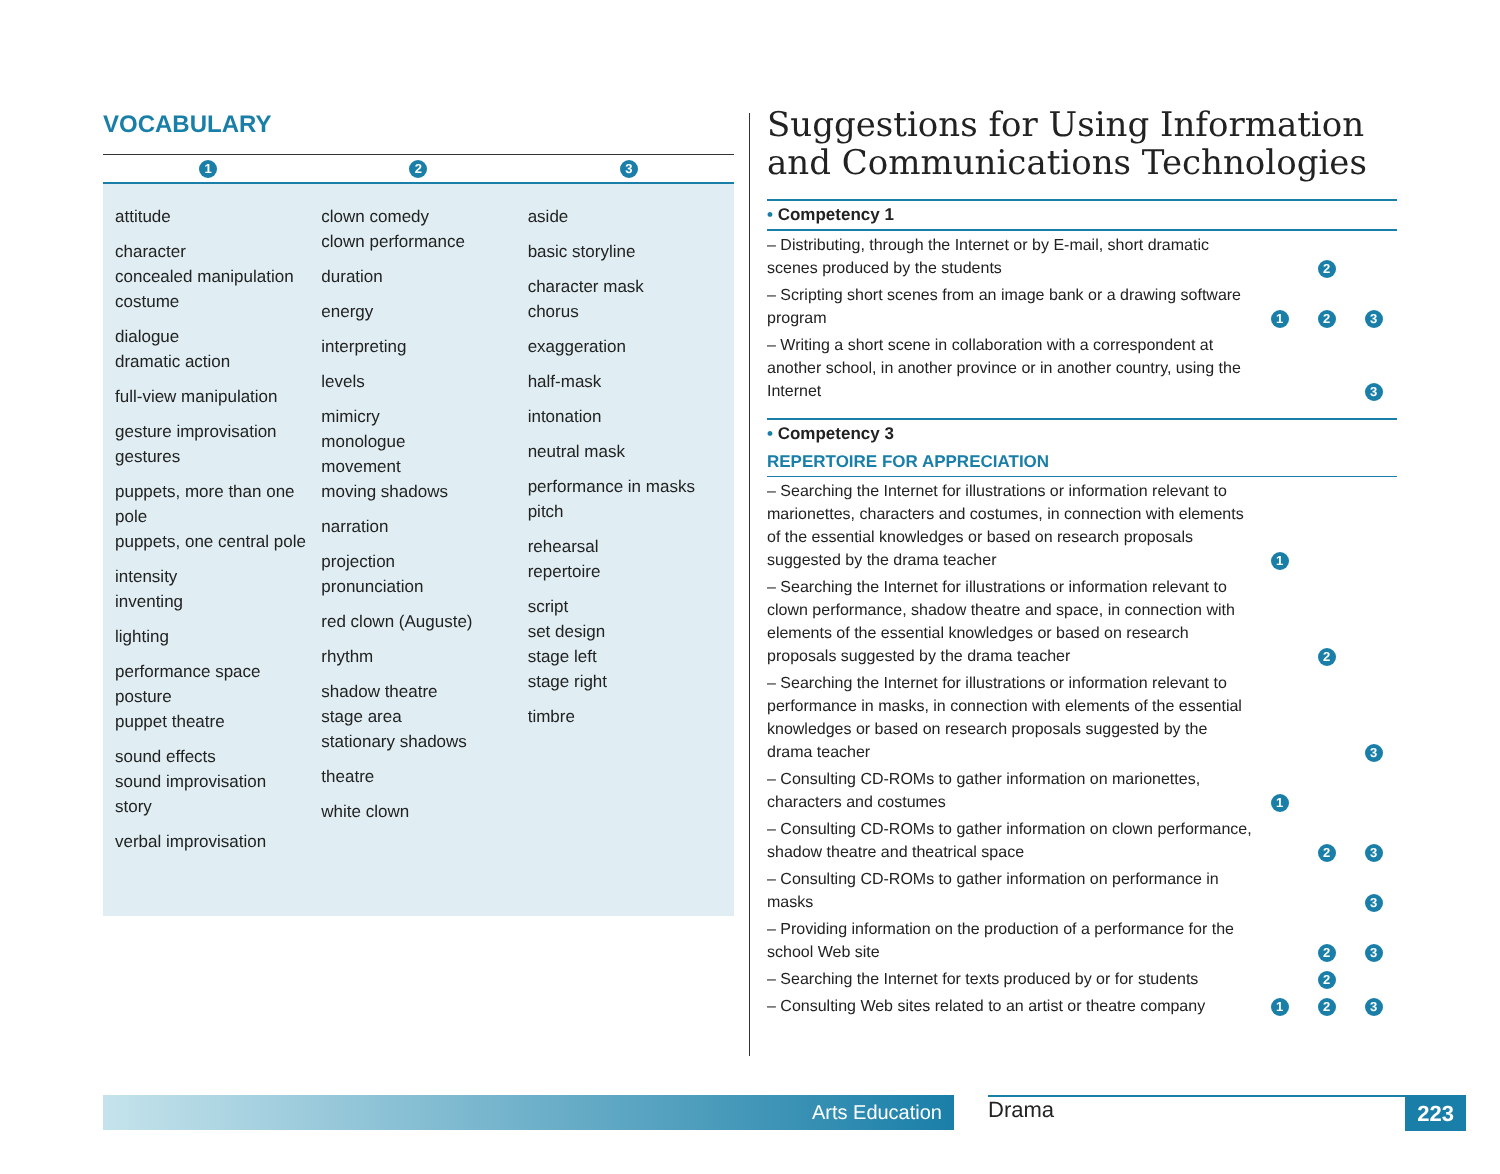VOCABULARY
1 2 3
attitude
character
concealed manipulation
costume
dialogue
dramatic action
full-view manipulation
gesture improvisation
gestures
puppets, more than one pole
puppets, one central pole
intensity
inventing
lighting
performance space
posture
puppet theatre
sound effects
sound improvisation
story
verbal improvisation
clown comedy
clown performance
duration
energy
interpreting
levels
mimicry
monologue
movement
moving shadows
narration
projection
pronunciation
red clown (Auguste)
rhythm
shadow theatre
stage area
stationary shadows
theatre
white clown
aside
basic storyline
character mask
chorus
exaggeration
half-mask
intonation
neutral mask
performance in masks
pitch
rehearsal
repertoire
script
set design
stage left
stage right
timbre
Suggestions for Using Information and Communications Technologies
• Competency 1
| – Distributing, through the Internet or by E-mail, short dramatic scenes produced by the students | | 2 | |
| – Scripting short scenes from an image bank or a drawing software program | 1 | 2 | 3 |
| – Writing a short scene in collaboration with a correspondent at another school, in another province or in another country, using the Internet | | | 3 |
• Competency 3
REPERTOIRE FOR APPRECIATION
| – Searching the Internet for illustrations or information relevant to marionettes, characters and costumes, in connection with elements of the essential knowledges or based on research proposals suggested by the drama teacher | 1 | | |
| – Searching the Internet for illustrations or information relevant to clown performance, shadow theatre and space, in connection with elements of the essential knowledges or based on research proposals suggested by the drama teacher | | 2 | |
| – Searching the Internet for illustrations or information relevant to performance in masks, in connection with elements of the essential knowledges or based on research proposals suggested by the drama teacher | | | 3 |
| – Consulting CD-ROMs to gather information on marionettes, characters and costumes | 1 | | |
| – Consulting CD-ROMs to gather information on clown performance, shadow theatre and theatrical space | | 2 | 3 |
| – Consulting CD-ROMs to gather information on performance in masks | | | 3 |
| – Providing information on the production of a performance for the school Web site | | 2 | 3 |
| – Searching the Internet for texts produced by or for students | | 2 | |
| – Consulting Web sites related to an artist or theatre company | 1 | 2 | 3 |
Arts Education Drama 223